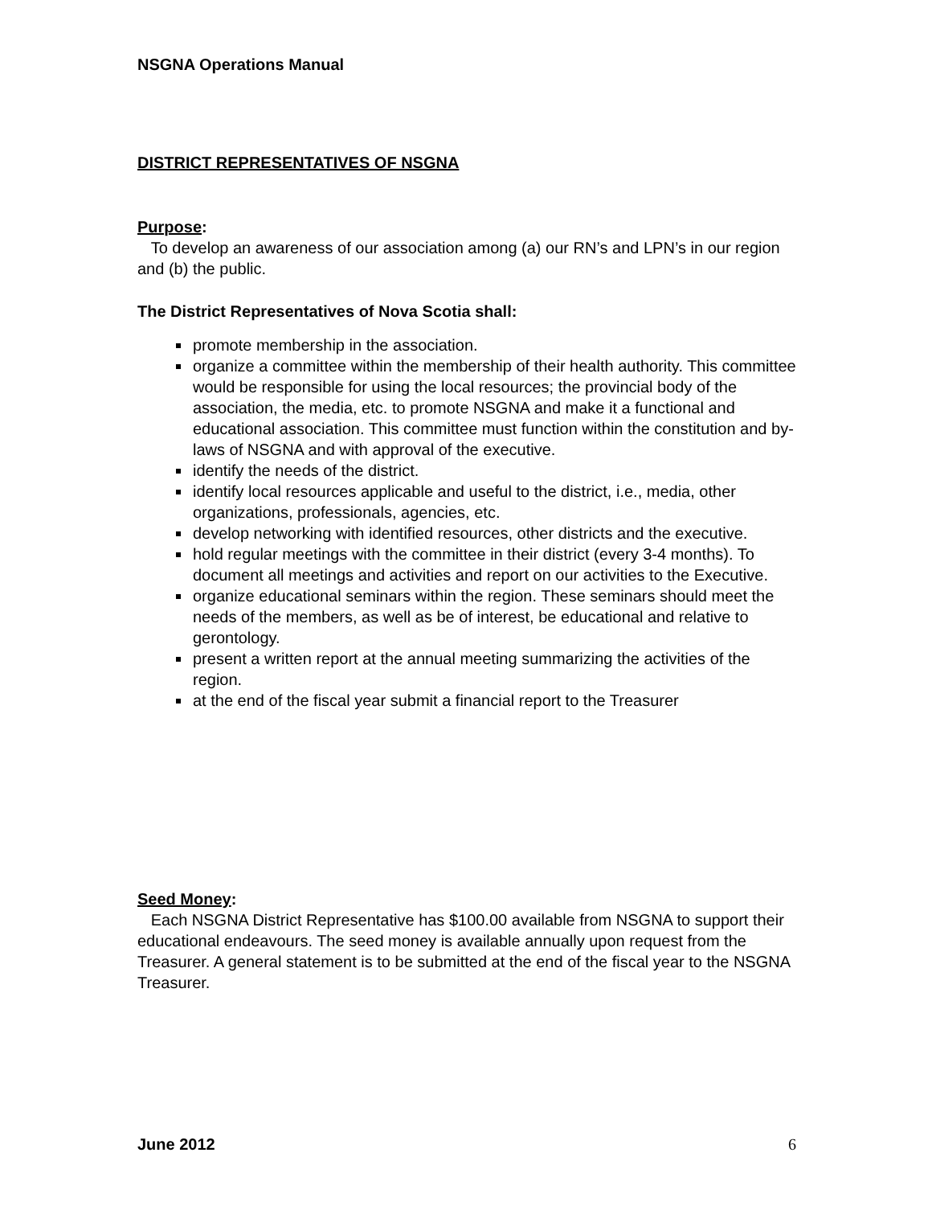NSGNA Operations Manual
DISTRICT REPRESENTATIVES OF NSGNA
Purpose:
To develop an awareness of our association among (a) our RN’s and LPN’s in our region and (b) the public.
The District Representatives of Nova Scotia shall:
promote membership in the association.
organize a committee within the membership of their health authority. This committee would be responsible for using the local resources; the provincial body of the association, the media, etc. to promote NSGNA and make it a functional and educational association. This committee must function within the constitution and by-laws of NSGNA and with approval of the executive.
identify the needs of the district.
identify local resources applicable and useful to the district, i.e., media, other organizations, professionals, agencies, etc.
develop networking with identified resources, other districts and the executive.
hold regular meetings with the committee in their district (every 3-4 months). To document all meetings and activities and report on our activities to the Executive.
organize educational seminars within the region. These seminars should meet the needs of the members, as well as be of interest, be educational and relative to gerontology.
present a written report at the annual meeting summarizing the activities of the region.
at the end of the fiscal year submit a financial report to the Treasurer
Seed Money:
Each NSGNA District Representative has $100.00 available from NSGNA to support their educational endeavours. The seed money is available annually upon request from the Treasurer. A general statement is to be submitted at the end of the fiscal year to the NSGNA Treasurer.
June 2012 6